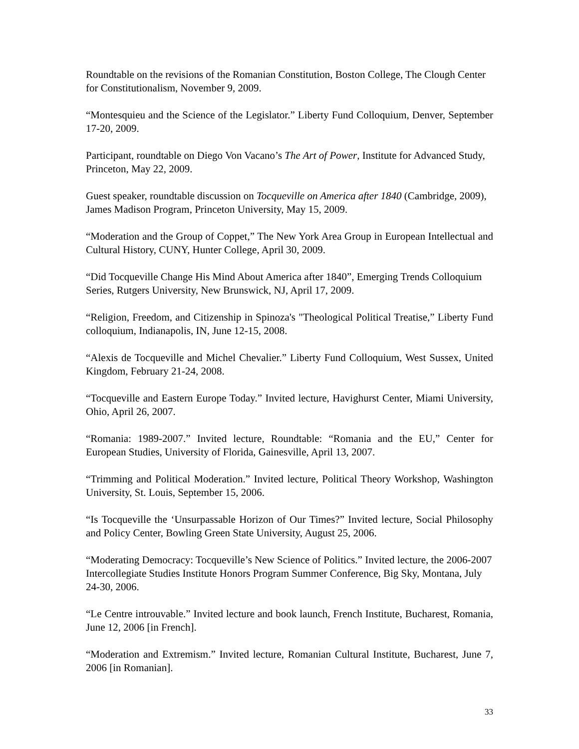Roundtable on the revisions of the Romanian Constitution, Boston College, The Clough Center for Constitutionalism, November 9, 2009.
“Montesquieu and the Science of the Legislator.” Liberty Fund Colloquium, Denver, September 17-20, 2009.
Participant, roundtable on Diego Von Vacano’s The Art of Power, Institute for Advanced Study, Princeton, May 22, 2009.
Guest speaker, roundtable discussion on Tocqueville on America after 1840 (Cambridge, 2009), James Madison Program, Princeton University, May 15, 2009.
“Moderation and the Group of Coppet,” The New York Area Group in European Intellectual and Cultural History, CUNY, Hunter College, April 30, 2009.
“Did Tocqueville Change His Mind About America after 1840”, Emerging Trends Colloquium Series, Rutgers University, New Brunswick, NJ, April 17, 2009.
“Religion, Freedom, and Citizenship in Spinoza's "Theological Political Treatise,” Liberty Fund colloquium, Indianapolis, IN, June 12-15, 2008.
“Alexis de Tocqueville and Michel Chevalier.” Liberty Fund Colloquium, West Sussex, United Kingdom, February 21-24, 2008.
“Tocqueville and Eastern Europe Today.” Invited lecture, Havighurst Center, Miami University, Ohio, April 26, 2007.
“Romania: 1989-2007.” Invited lecture, Roundtable: “Romania and the EU,” Center for European Studies, University of Florida, Gainesville, April 13, 2007.
“Trimming and Political Moderation.” Invited lecture, Political Theory Workshop, Washington University, St. Louis, September 15, 2006.
“Is Tocqueville the ‘Unsurpassable Horizon of Our Times?” Invited lecture, Social Philosophy and Policy Center, Bowling Green State University, August 25, 2006.
“Moderating Democracy: Tocqueville’s New Science of Politics.” Invited lecture, the 2006-2007 Intercollegiate Studies Institute Honors Program Summer Conference, Big Sky, Montana, July 24-30, 2006.
“Le Centre introuvable.” Invited lecture and book launch, French Institute, Bucharest, Romania, June 12, 2006 [in French].
“Moderation and Extremism.” Invited lecture, Romanian Cultural Institute, Bucharest, June 7, 2006 [in Romanian].
33